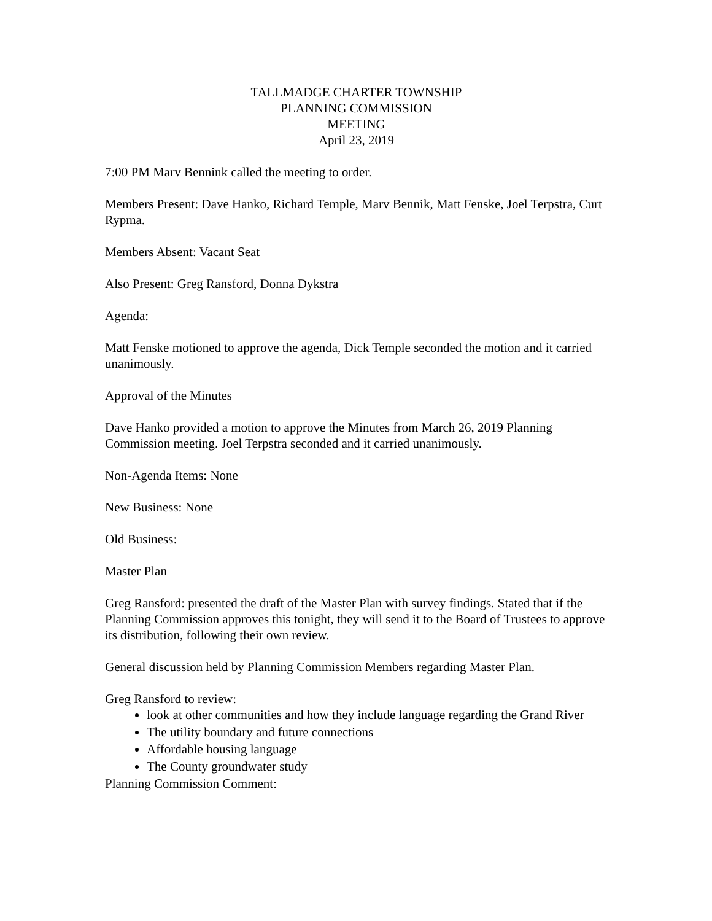TALLMADGE CHARTER TOWNSHIP
PLANNING COMMISSION
MEETING
April 23, 2019
7:00 PM Marv Bennink called the meeting to order.
Members Present: Dave Hanko, Richard Temple, Marv Bennik, Matt Fenske, Joel Terpstra, Curt Rypma.
Members Absent: Vacant Seat
Also Present: Greg Ransford, Donna Dykstra
Agenda:
Matt Fenske motioned to approve the agenda, Dick Temple seconded the motion and it carried unanimously.
Approval of the Minutes
Dave Hanko provided a motion to approve the Minutes from March 26, 2019 Planning Commission meeting. Joel Terpstra seconded and it carried unanimously.
Non-Agenda Items: None
New Business: None
Old Business:
Master Plan
Greg Ransford: presented the draft of the Master Plan with survey findings. Stated that if the Planning Commission approves this tonight, they will send it to the Board of Trustees to approve its distribution, following their own review.
General discussion held by Planning Commission Members regarding Master Plan.
Greg Ransford to review:
look at other communities and how they include language regarding the Grand River
The utility boundary and future connections
Affordable housing language
The County groundwater study
Planning Commission Comment: